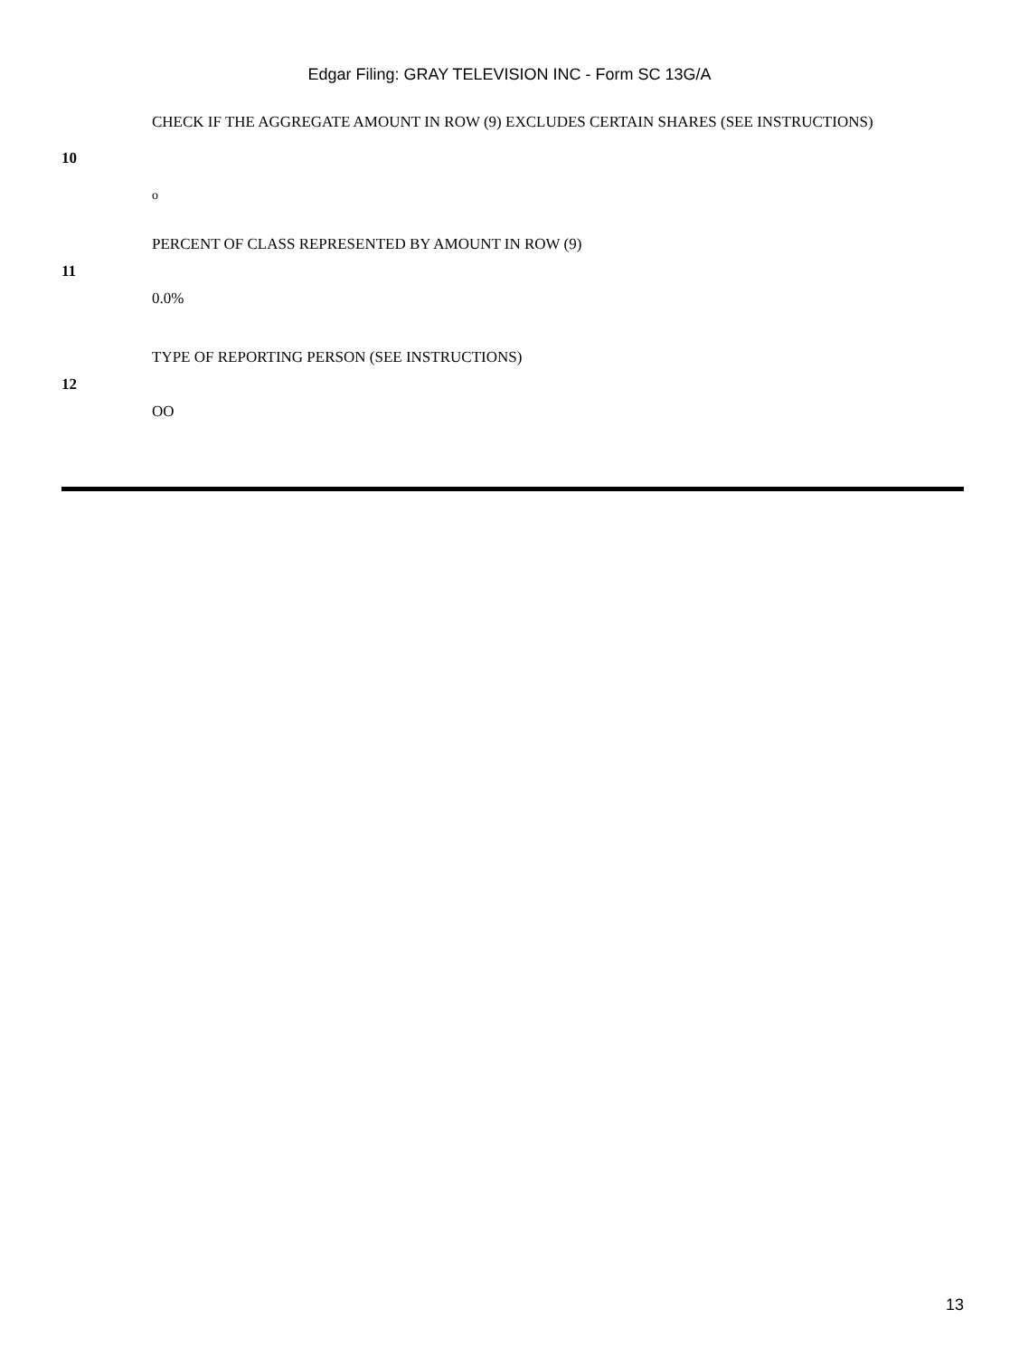Edgar Filing: GRAY TELEVISION INC - Form SC 13G/A
| 10 | CHECK IF THE AGGREGATE AMOUNT IN ROW (9) EXCLUDES CERTAIN SHARES (SEE INSTRUCTIONS) o |
| 11 | PERCENT OF CLASS REPRESENTED BY AMOUNT IN ROW (9) 0.0% |
| 12 | TYPE OF REPORTING PERSON (SEE INSTRUCTIONS) OO |
13